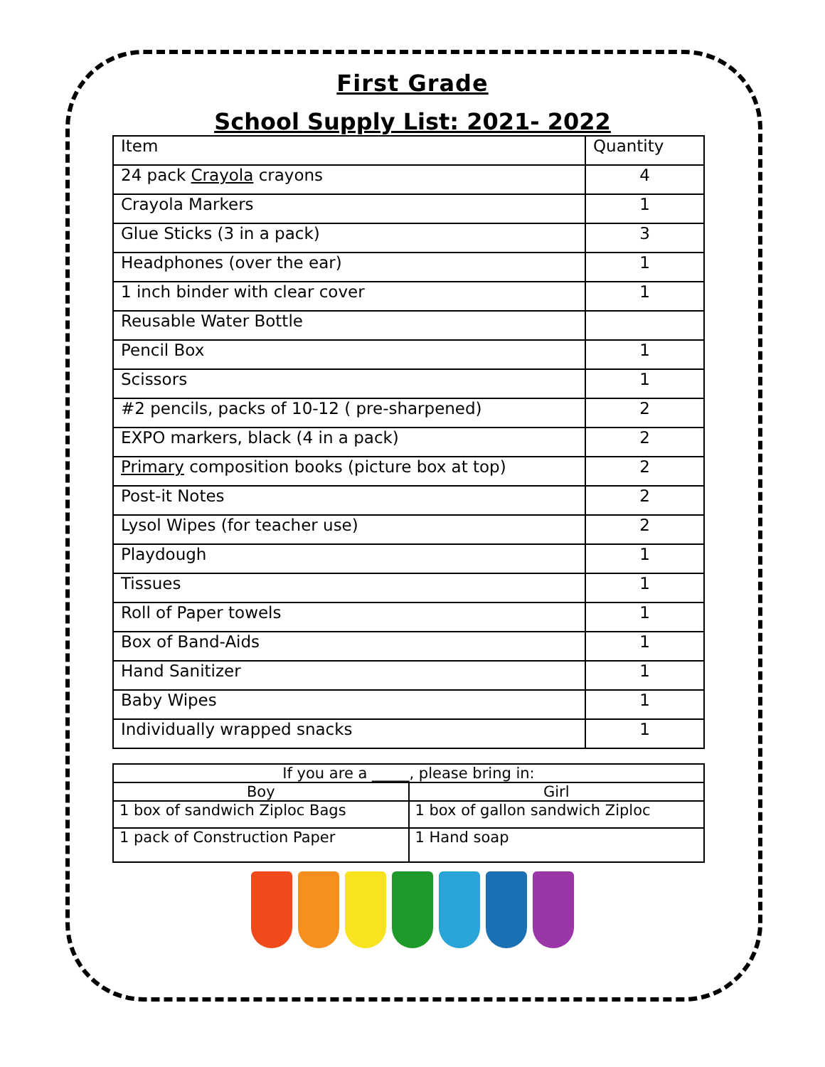First Grade
School Supply List: 2021- 2022
| Item | Quantity |
| --- | --- |
| 24 pack Crayola crayons | 4 |
| Crayola Markers | 1 |
| Glue Sticks (3 in a pack) | 3 |
| Headphones (over the ear) | 1 |
| 1 inch binder with clear cover | 1 |
| Reusable Water Bottle | |
| Pencil Box | 1 |
| Scissors | 1 |
| #2 pencils, packs of 10-12 ( pre-sharpened) | 2 |
| EXPO markers, black (4 in a pack) | 2 |
| Primary composition books (picture box at top) | 2 |
| Post-it Notes | 2 |
| Lysol Wipes (for teacher use) | 2 |
| Playdough | 1 |
| Tissues | 1 |
| Roll of Paper towels | 1 |
| Box of Band-Aids | 1 |
| Hand Sanitizer | 1 |
| Baby Wipes | 1 |
| Individually wrapped snacks | 1 |
| If you are a _____, please bring in: | |
| --- | --- |
| Boy | Girl |
| 1 box of sandwich Ziploc Bags | 1 box of gallon sandwich Ziploc |
| 1 pack of Construction Paper | 1 Hand soap |